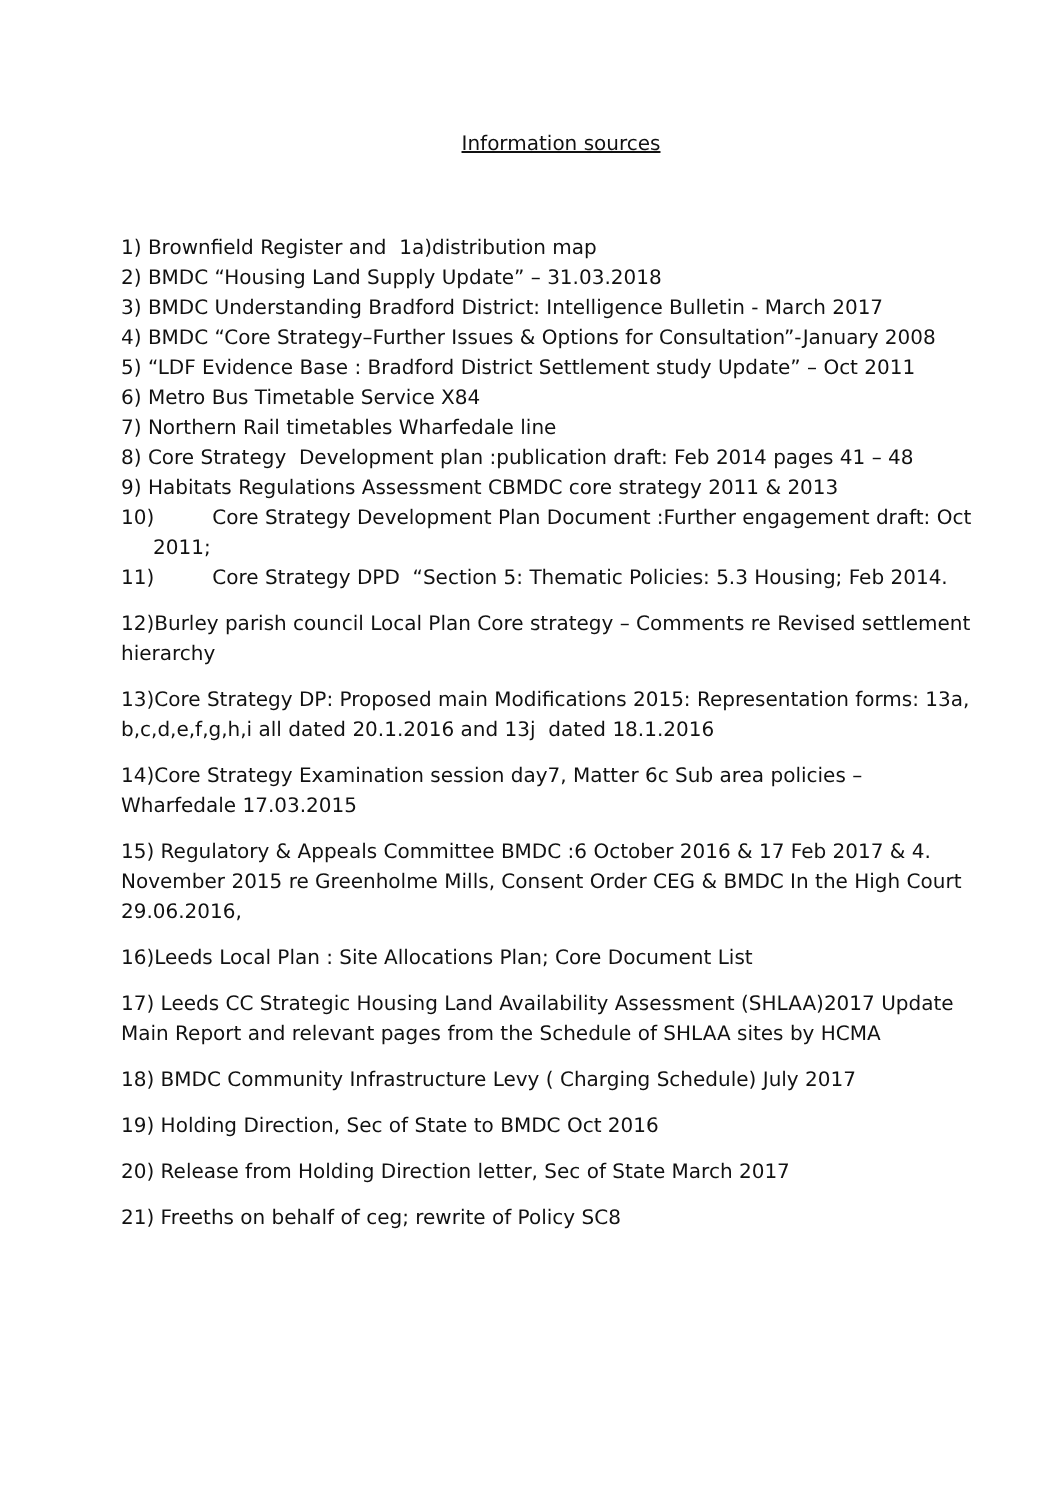Information sources
1) Brownfield Register and 1a)distribution map
2) BMDC “Housing Land Supply Update” – 31.03.2018
3) BMDC Understanding Bradford District: Intelligence Bulletin - March 2017
4) BMDC “Core Strategy–Further Issues & Options for Consultation”-January 2008
5) “LDF Evidence Base : Bradford District Settlement study Update” – Oct 2011
6) Metro Bus Timetable Service X84
7) Northern Rail timetables Wharfedale line
8) Core Strategy Development plan :publication draft: Feb 2014 pages 41 – 48
9) Habitats Regulations Assessment CBMDC core strategy 2011 & 2013
10) Core Strategy Development Plan Document :Further engagement draft: Oct 2011;
11) Core Strategy DPD “Section 5: Thematic Policies: 5.3 Housing; Feb 2014.
12)Burley parish council Local Plan Core strategy – Comments re Revised settlement hierarchy
13)Core Strategy DP: Proposed main Modifications 2015: Representation forms: 13a, b,c,d,e,f,g,h,i all dated 20.1.2016 and 13j dated 18.1.2016
14)Core Strategy Examination session day7, Matter 6c Sub area policies – Wharfedale 17.03.2015
15) Regulatory & Appeals Committee BMDC :6 October 2016 & 17 Feb 2017 & 4. November 2015 re Greenholme Mills, Consent Order CEG & BMDC In the High Court 29.06.2016,
16)Leeds Local Plan : Site Allocations Plan; Core Document List
17) Leeds CC Strategic Housing Land Availability Assessment (SHLAA)2017 Update Main Report and relevant pages from the Schedule of SHLAA sites by HCMA
18) BMDC Community Infrastructure Levy ( Charging Schedule) July 2017
19) Holding Direction, Sec of State to BMDC Oct 2016
20) Release from Holding Direction letter, Sec of State March 2017
21) Freeths on behalf of ceg; rewrite of Policy SC8